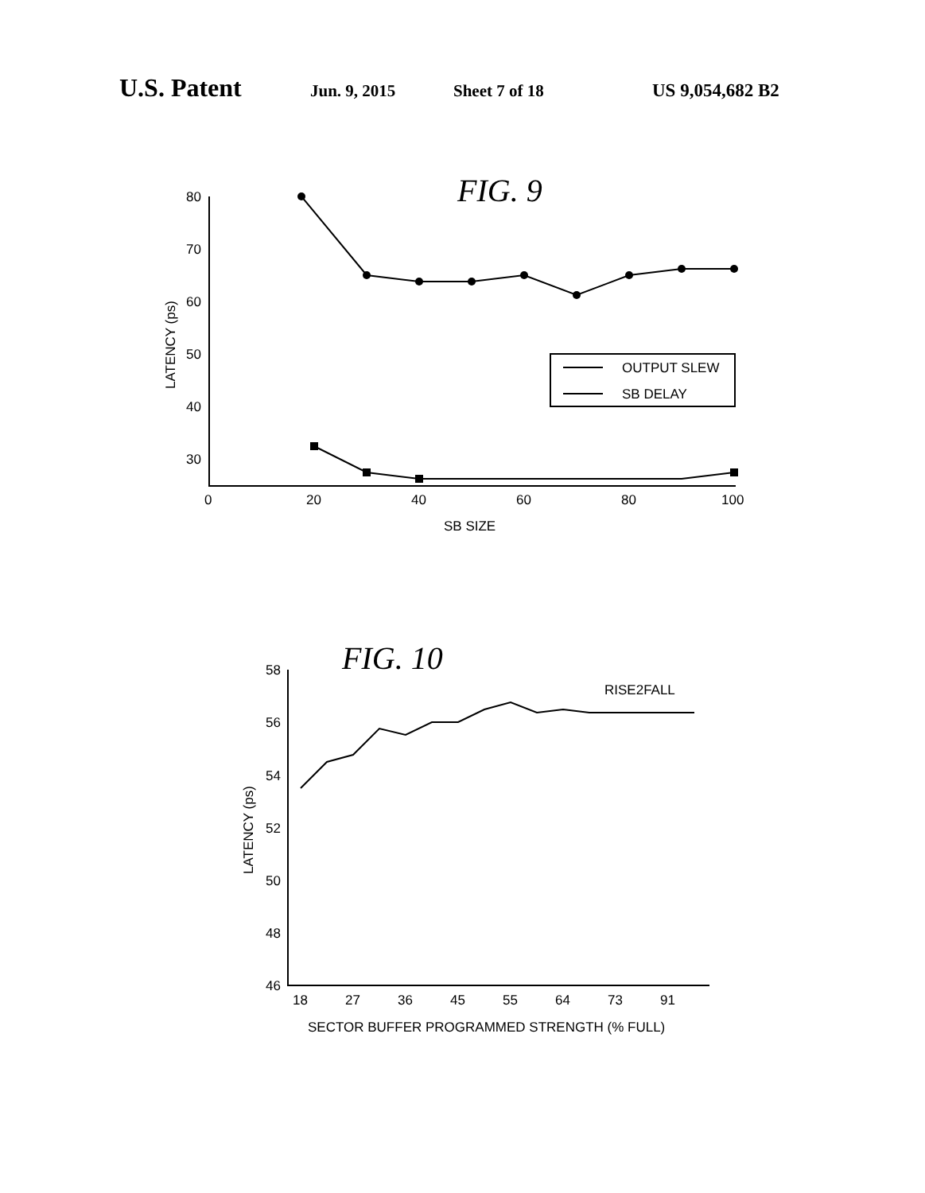U.S. Patent Jun. 9, 2015 Sheet 7 of 18 US 9,054,682 B2
FIG. 9
80
70
60
50
40
30
0
20
40
60
80
100
SB SIZE
LATENCY (ps)
OUTPUT SLEW
SB DELAY
FIG. 10
58
56
54
52
50
48
46
18
27
36
45
55
64
73
91
SECTOR BUFFER PROGRAMMED STRENGTH (% FULL)
RISE2FALL
LATENCY (ps)